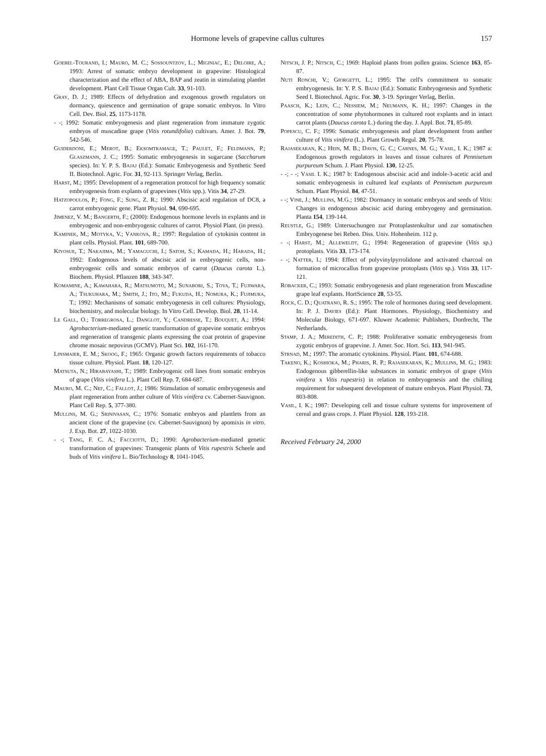Hormone levels of grapevine callus cultures 157
Goebel-Tourand, I.; Mauro, M. C.; Sossountzov, L.; Miginiac, E.; Deloire, A.; 1993: Arrest of somatic embryo development in grapevine: Histological characterization and the effect of ABA, BAP and zeatin in stimulating plantlet development. Plant Cell Tissue Organ Cult. 33, 91-103.
Gray, D. J.; 1989: Effects of dehydration and exogenous growth regulators on dormancy, quiescence and germination of grape somatic embryos. In Vitro Cell. Dev. Biol. 25, 1173-1178.
- -; 1992: Somatic embryogenesis and plant regeneration from immature zygotic embryos of muscadine grape (Vitis rotundifolia) cultivars. Amer. J. Bot. 79, 542-546.
Guiderdoni, E.; Merot, B.; Eksomtramage, T.; Paulet, F.; Feldmann, P.; Glaszmann, J. C.; 1995: Somatic embryogenesis in sugarcane (Saccharum species). In: Y. P. S. Bajaj (Ed.): Somatic Embryogenesis and Synthetic Seed II. Biotechnol. Agric. For. 31, 92-113. Springer Verlag, Berlin.
Harst, M.; 1995: Development of a regeneration protocol for high frequency somatic embryogenesis from explants of grapevines (Vitis spp.). Vitis 34, 27-29.
Hatzopoulos, P.; Fong, F.; Sung, Z. R.; 1990: Abscisic acid regulation of DC8, a carrot embryogenic gene. Plant Physiol. 94, 690-695.
Jimenez, V. M.; Bangerth, F.; (2000): Endogenous hormone levels in explants and in embryogenic and non-embryogenic cultures of carrot. Physiol Plant. (in press).
Kaminek, M.; Motyka, V.; Vankova, R.; 1997: Regulation of cytokinin content in plant cells. Physiol. Plant. 101, 689-700.
Kiyosue, T.; Nakajima, M.; Yamaguchi, I.; Satoh, S.; Kamada, H.; Harada, H.; 1992: Endogenous levels of abscisic acid in embryogenic cells, non-embryogenic cells and somatic embryos of carrot (Daucus carota L.). Biochem. Physiol. Pflanzen 188, 343-347.
Komamine, A.; Kawahara, R.; Matsumoto, M.; Sunabori, S.; Toya, T.; Fujiwara, A.; Tsukuhara, M.; Smith, J.; Ito, M.; Fukuda, H.; Nomura, K.; Fujimura, T.; 1992: Mechanisms of somatic embryogenesis in cell cultures: Physiology, biochemistry, and molecular biology. In Vitro Cell. Develop. Biol. 28, 11-14.
Le Gall, O.; Torregrosa, L.; Danglot, Y.; Candresse, T.; Bouquet, A.; 1994: Agrobacterium-mediated genetic transformation of grapevine somatic embryos and regeneration of transgenic plants expressing the coat protein of grapevine chrome mosaic nepovirus (GCMV). Plant Sci. 102, 161-170.
Linsmaier, E. M.; Skoog, F.; 1965: Organic growth factors requirements of tobacco tissue culture. Physiol. Plant. 18, 120-127.
Matsuta, N.; Hirabayashi, T.; 1989: Embryogenic cell lines from somatic embryos of grape (Vitis vinifera L.). Plant Cell Rep. 7, 684-687.
Mauro, M. C.; Nef, C.; Fallot, J.; 1986: Stimulation of somatic embryogenesis and plant regeneration from anther culture of Vitis vinifera cv. Cabernet-Sauvignon. Plant Cell Rep. 5, 377-380.
Mullins, M. G.; Srinivasan, C.; 1976: Somatic embryos and plantlets from an ancient clone of the grapevine (cv. Cabernet-Sauvignon) by apomixis in vitro. J. Exp. Bot. 27, 1022-1030.
- -; Tang, F. C. A.; Facciotti, D.; 1990: Agrobacterium-mediated genetic transformation of grapevines: Transgenic plants of Vitis rupestris Scheele and buds of Vitis vinifera L. Bio/Technology 8, 1041-1045.
Nitsch, J. P.; Nitsch, C.; 1969: Haploid plants from pollen grains. Science 163, 85-87.
Nuti Ronchi, V.; Giorgetti, L.; 1995: The cell's commitment to somatic embryogenesis. In: Y. P. S. Bajaj (Ed.): Somatic Embryogenesis and Synthetic Seed I. Biotechnol. Agric. For. 30, 3-19. Springer Verlag, Berlin.
Paasch, K.; Lein, C.; Nessiem, M.; Neumann, K. H.; 1997: Changes in the concentration of some phytohormones in cultured root explants and in intact carrot plants (Daucus carota L.) during the day. J. Appl. Bot. 71, 85-89.
Popescu, C. F.; 1996: Somatic embryogenesis and plant development from anther culture of Vitis vinifera (L.). Plant Growth Regul. 20, 75-78.
Rajasekaran, K.; Hein, M. B.; Davis, G. C.; Carnes, M. G.; Vasil, I. K.; 1987 a: Endogenous growth regulators in leaves and tissue cultures of Pennisetum purpureum Schum. J. Plant Physiol. 130, 12-25.
- -; - -; Vasil I. K.; 1987 b: Endogenous abscisic acid and indole-3-acetic acid and somatic embryogenesis in cultured leaf explants of Pennisetum purpureum Schum. Plant Physiol. 84, 47-51.
- -; Vine, J.; Mullins, M.G.; 1982: Dormancy in somatic embryos and seeds of Vitis: Changes in endogenous abscisic acid during embryogeny and germination. Planta 154, 139-144.
Reustle, G.; 1989: Untersuchungen zur Protoplastenkultur und zur somatischen Embryogenese bei Reben. Diss. Univ. Hohenheim. 112 p.
- -; Harst, M.; Alleweldt, G.; 1994: Regeneration of grapevine (Vitis sp.) protoplasts. Vitis 33, 173-174.
- -; Natter, I.; 1994: Effect of polyvinylpyrrolidone and activated charcoal on formation of microcallus from grapevine protoplasts (Vitis sp.). Vitis 33, 117-121.
Robacker, C.; 1993: Somatic embryogenesis and plant regeneration from Muscadine grape leaf explants. HortScience 28, 53-55.
Rock, C. D.; Quatrano, R. S.; 1995: The role of hormones during seed development. In: P. J. Davies (Ed.): Plant Hormones. Physiology, Biochemistry and Molecular Biology, 671-697. Kluwer Academic Publishers, Dordrecht, The Netherlands.
Stamp, J. A.; Meredith, C. P.; 1988: Proliferative somatic embryogenesis from zygotic embryos of grapevine. J. Amer. Soc. Hort. Sci. 113, 941-945.
Strnad, M.; 1997: The aromatic cytokinins. Physiol. Plant. 101, 674-688.
Takeno, K.; Koshioka, M.; Pharis, R. P.; Rajasekaran, K.; Mullins, M. G.; 1983: Endogenous gibberellin-like substances in somatic embryos of grape (Vitis vinifera x Vitis rupestris) in relation to embryogenesis and the chilling requirement for subsequent development of mature embryos. Plant Physiol. 73, 803-808.
Vasil, I. K.; 1987: Developing cell and tissue culture systems for improvement of cereal and grass crops. J. Plant Physiol. 128, 193-218.
Received February 24, 2000